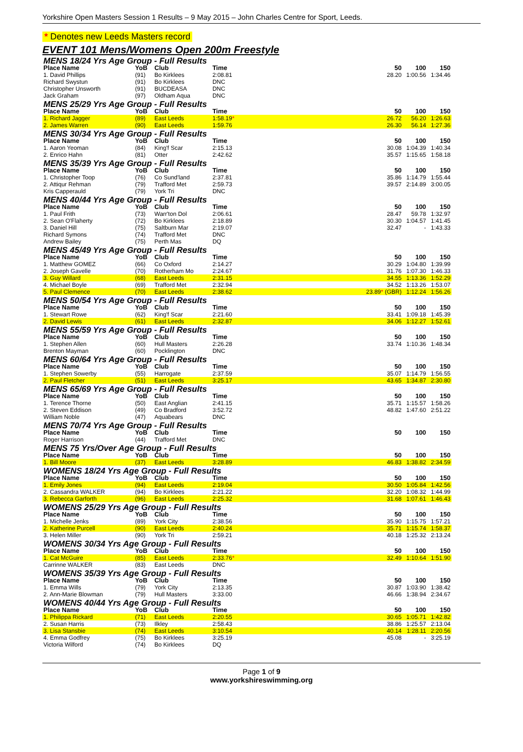Yorkshire Open Masters Session 1 Results – 9 May 2015 – John Charles Centre for Sport, Leeds.
* Denotes new Leeds Masters record
EVENT 101 Mens/Womens Open 200m Freestyle
| MENS 18/24 Yrs Age Group - Full Results | | | | | | | |
| Place Name | YoB | Club | Time | | 50 | 100 | 150 |
| 1. David Phillips | (91) | Bo Kirklees | 2:08.81 | | 28.20 | 1:00.56 | 1:34.46 |
| Richard Swystun | (91) | Bo Kirklees | DNC | | | | |
| Christopher Unsworth | (91) | BUCDEASA | DNC | | | | |
| Jack Graham | (97) | Oldham Aqua | DNC | | | | |
| MENS 25/29 Yrs Age Group - Full Results | | | | | | | |
| Place Name | YoB | Club | Time | | 50 | 100 | 150 |
| 1. Richard Jagger | (89) | East Leeds | 1:58.19 * | | 26.72 | 56.20 | 1:26.63 |
| 2. James Warren | (90) | East Leeds | 1:59.76 | | 26.30 | 56.14 | 1:27.36 |
| MENS 30/34 Yrs Age Group - Full Results | | | | | | | |
| Place Name | YoB | Club | Time | | 50 | 100 | 150 |
| 1. Aaron Yeoman | (84) | King'f Scar | 2:15.13 | | 30.08 | 1:04.39 | 1:40.34 |
| 2. Enrico Hahn | (81) | Otter | 2:42.62 | | 35.57 | 1:15.65 | 1:58.18 |
| MENS 35/39 Yrs Age Group - Full Results | | | | | | | |
| Place Name | YoB | Club | Time | | 50 | 100 | 150 |
| 1. Christopher Toop | (76) | Co Sund'land | 2:37.81 | | 35.86 | 1:14.79 | 1:55.44 |
| 2. Attiqur Rehman | (79) | Trafford Met | 2:59.73 | | 39.57 | 2:14.89 | 3:00.05 |
| Kris Capperauld | (79) | York Tri | DNC | | | | |
| MENS 40/44 Yrs Age Group - Full Results | | | | | | | |
| Place Name | YoB | Club | Time | | 50 | 100 | 150 |
| 1. Paul Frith | (73) | Warr'ton Dol | 2:06.61 | | 28.47 | 59.78 | 1:32.97 |
| 2. Sean O'Flaherty | (72) | Bo Kirklees | 2:18.89 | | 30.30 | 1:04.57 | 1:41.45 |
| 3. Daniel Hill | (75) | Saltburn Mar | 2:19.07 | | 32.47 | - | 1:43.33 |
| Richard Symons | (74) | Trafford Met | DNC | | | | |
| Andrew Bailey | (75) | Perth Mas | DQ | | | | |
| MENS 45/49 Yrs Age Group - Full Results | | | | | | | |
| Place Name | YoB | Club | Time | | 50 | 100 | 150 |
| 1. Matthew GOMEZ | (66) | Co Oxford | 2:14.27 | | 30.29 | 1:04.80 | 1:39.99 |
| 2. Joseph Gavelle | (70) | Rotherham Mo | 2:24.67 | | 31.76 | 1:07.30 | 1:46.33 |
| 3. Guy Willard | (68) | East Leeds | 2:31.15 | | 34.55 | 1:13.36 | 1:52.29 |
| 4. Michael Boyle | (69) | Trafford Met | 2:32.94 | | 34.52 | 1:13.26 | 1:53.07 |
| 5. Paul Clemence | (70) | East Leeds | 2:38.62 | | 23.89 * (GBR) | 1:12.24 | 1:56.26 |
| MENS 50/54 Yrs Age Group - Full Results | | | | | | | |
| Place Name | YoB | Club | Time | | 50 | 100 | 150 |
| 1. Stewart Rowe | (62) | King'f Scar | 2:21.60 | | 33.41 | 1:09.18 | 1:45.39 |
| 2. David Lewis | (61) | East Leeds | 2:32.87 | | 34.06 | 1:12.27 | 1:52.61 |
| MENS 55/59 Yrs Age Group - Full Results | | | | | | | |
| Place Name | YoB | Club | Time | | 50 | 100 | 150 |
| 1. Stephen Allen | (60) | Hull Masters | 2:26.28 | | 33.74 | 1:10.36 | 1:48.34 |
| Brenton Mayman | (60) | Pocklington | DNC | | | | |
| MENS 60/64 Yrs Age Group - Full Results | | | | | | | |
| Place Name | YoB | Club | Time | | 50 | 100 | 150 |
| 1. Stephen Sowerby | (55) | Harrogate | 2:37.59 | | 35.07 | 1:14.79 | 1:56.55 |
| 2. Paul Fletcher | (51) | East Leeds | 3:25.17 | | 43.65 | 1:34.87 | 2:30.80 |
| MENS 65/69 Yrs Age Group - Full Results | | | | | | | |
| Place Name | YoB | Club | Time | | 50 | 100 | 150 |
| 1. Terence Thorne | (50) | East Anglian | 2:41.15 | | 35.71 | 1:15.57 | 1:58.26 |
| 2. Steven Eddison | (49) | Co Bradford | 3:52.72 | | 48.82 | 1:47.60 | 2:51.22 |
| William Noble | (47) | Aquabears | DNC | | | | |
| MENS 70/74 Yrs Age Group - Full Results | | | | | | | |
| Place Name | YoB | Club | Time | | 50 | 100 | 150 |
| Roger Harrison | (44) | Trafford Met | DNC | | | | |
| MENS 75 Yrs/Over Age Group - Full Results | | | | | | | |
| Place Name | YoB | Club | Time | | 50 | 100 | 150 |
| 1. Bill Moore | (37) | East Leeds | 3:28.89 | | 46.83 | 1:38.82 | 2:34.59 |
| WOMENS 18/24 Yrs Age Group - Full Results | | | | | | | |
| Place Name | YoB | Club | Time | | 50 | 100 | 150 |
| 1. Emily Jones | (94) | East Leeds | 2:19.04 | | 30.50 | 1:05.84 | 1:42.56 |
| 2. Cassandra WALKER | (94) | Bo Kirklees | 2:21.22 | | 32.20 | 1:08.32 | 1:44.99 |
| 3. Rebecca Garforth | (96) | East Leeds | 2:25.32 | | 31.68 | 1:07.61 | 1:46.43 |
| WOMENS 25/29 Yrs Age Group - Full Results | | | | | | | |
| Place Name | YoB | Club | Time | | 50 | 100 | 150 |
| 1. Michelle Jenks | (89) | York City | 2:38.56 | | 35.90 | 1:15.75 | 1:57.21 |
| 2. Katherine Purcell | (90) | East Leeds | 2:40.24 | | 35.71 | 1:15.74 | 1:58.37 |
| 3. Helen Miller | (90) | York Tri | 2:59.21 | | 40.18 | 1:25.32 | 2:13.24 |
| WOMENS 30/34 Yrs Age Group - Full Results | | | | | | | |
| Place Name | YoB | Club | Time | | 50 | 100 | 150 |
| 1. Cat McGuire | (85) | East Leeds | 2:33.76 * | | 32.49 | 1:10.64 | 1:51.90 |
| Carrinne WALKER | (83) | East Leeds | DNC | | | | |
| WOMENS 35/39 Yrs Age Group - Full Results | | | | | | | |
| Place Name | YoB | Club | Time | | 50 | 100 | 150 |
| 1. Emma Wills | (79) | York City | 2:13.35 | | 30.87 | 1:03.90 | 1:38.42 |
| 2. Ann-Marie Blowman | (79) | Hull Masters | 3:33.00 | | 46.66 | 1:38.94 | 2:34.67 |
| WOMENS 40/44 Yrs Age Group - Full Results | | | | | | | |
| Place Name | YoB | Club | Time | | 50 | 100 | 150 |
| 1. Philippa Rickard | (71) | East Leeds | 2:20.55 | | 30.65 | 1:05.71 | 1:42.82 |
| 2. Susan Harris | (73) | Ilkley | 2:58.43 | | 38.86 | 1:25.57 | 2:13.04 |
| 3. Lisa Stansbie | (74) | East Leeds | 3:10.54 | | 40.14 | 1:28.11 | 2:20.56 |
| 4. Emma Godfrey | (75) | Bo Kirklees | 3:25.19 | | 45.08 | - | 3:25.19 |
| Victoria Wilford | (74) | Bo Kirklees | DQ | | | | |
Page 1 of 9
www.yorkshireswimming.org